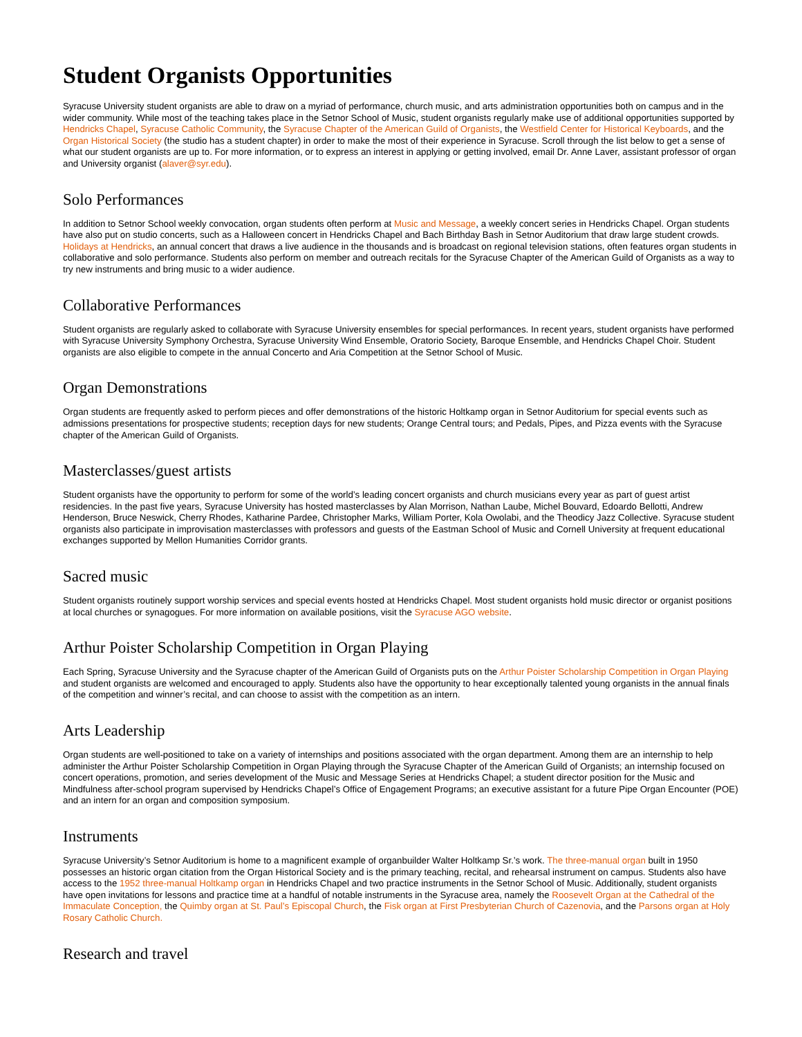Student Organists Opportunities
Syracuse University student organists are able to draw on a myriad of performance, church music, and arts administration opportunities both on campus and in the wider community. While most of the teaching takes place in the Setnor School of Music, student organists regularly make use of additional opportunities supported by Hendricks Chapel, Syracuse Catholic Community, the Syracuse Chapter of the American Guild of Organists, the Westfield Center for Historical Keyboards, and the Organ Historical Society (the studio has a student chapter) in order to make the most of their experience in Syracuse. Scroll through the list below to get a sense of what our student organists are up to. For more information, or to express an interest in applying or getting involved, email Dr. Anne Laver, assistant professor of organ and University organist (alaver@syr.edu).
Solo Performances
In addition to Setnor School weekly convocation, organ students often perform at Music and Message, a weekly concert series in Hendricks Chapel. Organ students have also put on studio concerts, such as a Halloween concert in Hendricks Chapel and Bach Birthday Bash in Setnor Auditorium that draw large student crowds. Holidays at Hendricks, an annual concert that draws a live audience in the thousands and is broadcast on regional television stations, often features organ students in collaborative and solo performance. Students also perform on member and outreach recitals for the Syracuse Chapter of the American Guild of Organists as a way to try new instruments and bring music to a wider audience.
Collaborative Performances
Student organists are regularly asked to collaborate with Syracuse University ensembles for special performances. In recent years, student organists have performed with Syracuse University Symphony Orchestra, Syracuse University Wind Ensemble, Oratorio Society, Baroque Ensemble, and Hendricks Chapel Choir. Student organists are also eligible to compete in the annual Concerto and Aria Competition at the Setnor School of Music.
Organ Demonstrations
Organ students are frequently asked to perform pieces and offer demonstrations of the historic Holtkamp organ in Setnor Auditorium for special events such as admissions presentations for prospective students; reception days for new students; Orange Central tours; and Pedals, Pipes, and Pizza events with the Syracuse chapter of the American Guild of Organists.
Masterclasses/guest artists
Student organists have the opportunity to perform for some of the world’s leading concert organists and church musicians every year as part of guest artist residencies. In the past five years, Syracuse University has hosted masterclasses by Alan Morrison, Nathan Laube, Michel Bouvard, Edoardo Bellotti, Andrew Henderson, Bruce Neswick, Cherry Rhodes, Katharine Pardee, Christopher Marks, William Porter, Kola Owolabi, and the Theodicy Jazz Collective. Syracuse student organists also participate in improvisation masterclasses with professors and guests of the Eastman School of Music and Cornell University at frequent educational exchanges supported by Mellon Humanities Corridor grants.
Sacred music
Student organists routinely support worship services and special events hosted at Hendricks Chapel. Most student organists hold music director or organist positions at local churches or synagogues. For more information on available positions, visit the Syracuse AGO website.
Arthur Poister Scholarship Competition in Organ Playing
Each Spring, Syracuse University and the Syracuse chapter of the American Guild of Organists puts on the Arthur Poister Scholarship Competition in Organ Playing and student organists are welcomed and encouraged to apply. Students also have the opportunity to hear exceptionally talented young organists in the annual finals of the competition and winner’s recital, and can choose to assist with the competition as an intern.
Arts Leadership
Organ students are well-positioned to take on a variety of internships and positions associated with the organ department. Among them are an internship to help administer the Arthur Poister Scholarship Competition in Organ Playing through the Syracuse Chapter of the American Guild of Organists; an internship focused on concert operations, promotion, and series development of the Music and Message Series at Hendricks Chapel; a student director position for the Music and Mindfulness after-school program supervised by Hendricks Chapel’s Office of Engagement Programs; an executive assistant for a future Pipe Organ Encounter (POE) and an intern for an organ and composition symposium.
Instruments
Syracuse University’s Setnor Auditorium is home to a magnificent example of organbuilder Walter Holtkamp Sr.’s work. The three-manual organ built in 1950 possesses an historic organ citation from the Organ Historical Society and is the primary teaching, recital, and rehearsal instrument on campus. Students also have access to the 1952 three-manual Holtkamp organ in Hendricks Chapel and two practice instruments in the Setnor School of Music. Additionally, student organists have open invitations for lessons and practice time at a handful of notable instruments in the Syracuse area, namely the Roosevelt Organ at the Cathedral of the Immaculate Conception, the Quimby organ at St. Paul’s Episcopal Church, the Fisk organ at First Presbyterian Church of Cazenovia, and the Parsons organ at Holy Rosary Catholic Church.
Research and travel